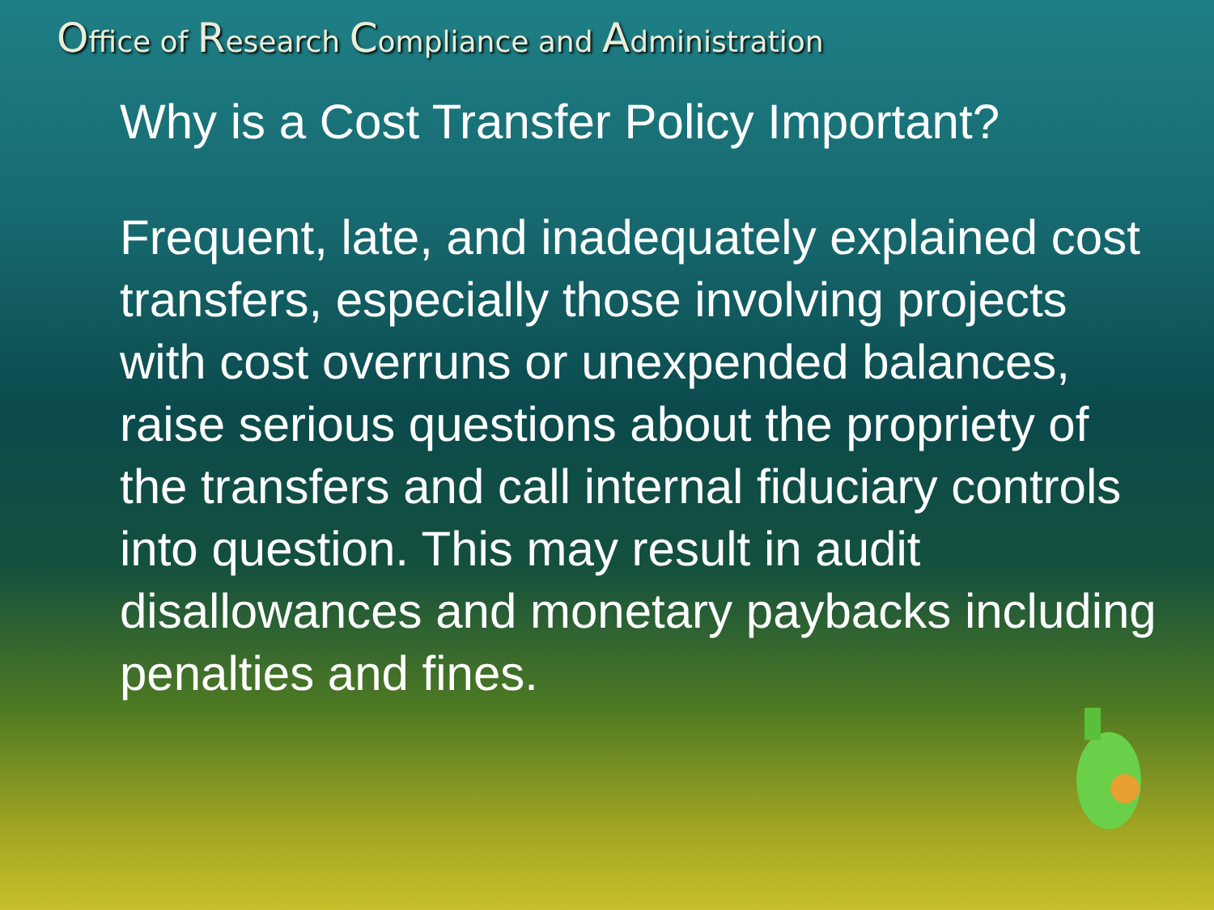Office of Research Compliance and Administration
Why is a Cost Transfer Policy Important?
Frequent, late, and inadequately explained cost transfers, especially those involving projects with cost overruns or unexpended balances, raise serious questions about the propriety of the transfers and call internal fiduciary controls into question. This may result in audit disallowances and monetary paybacks including penalties and fines.